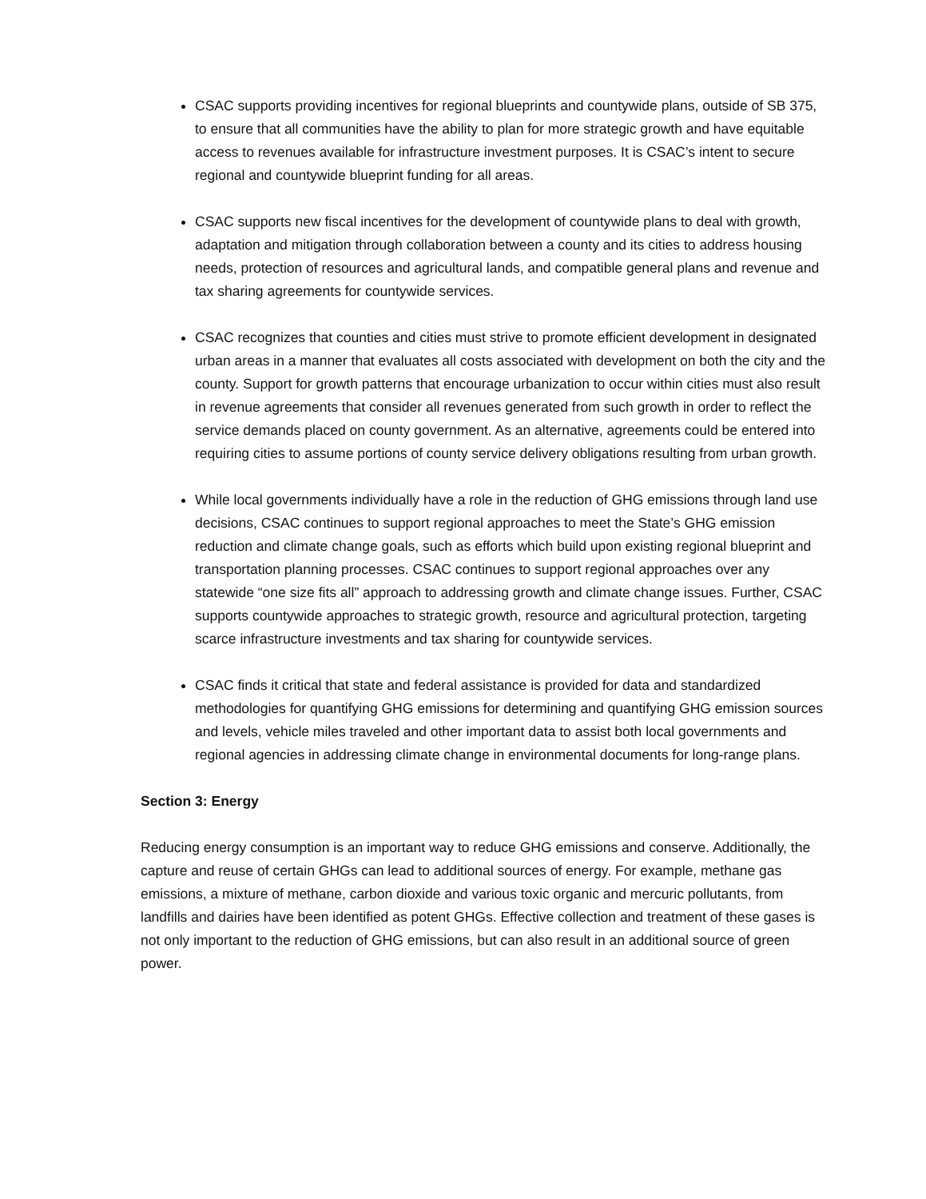CSAC supports providing incentives for regional blueprints and countywide plans, outside of SB 375, to ensure that all communities have the ability to plan for more strategic growth and have equitable access to revenues available for infrastructure investment purposes. It is CSAC’s intent to secure regional and countywide blueprint funding for all areas.
CSAC supports new fiscal incentives for the development of countywide plans to deal with growth, adaptation and mitigation through collaboration between a county and its cities to address housing needs, protection of resources and agricultural lands, and compatible general plans and revenue and tax sharing agreements for countywide services.
CSAC recognizes that counties and cities must strive to promote efficient development in designated urban areas in a manner that evaluates all costs associated with development on both the city and the county. Support for growth patterns that encourage urbanization to occur within cities must also result in revenue agreements that consider all revenues generated from such growth in order to reflect the service demands placed on county government. As an alternative, agreements could be entered into requiring cities to assume portions of county service delivery obligations resulting from urban growth.
While local governments individually have a role in the reduction of GHG emissions through land use decisions, CSAC continues to support regional approaches to meet the State’s GHG emission reduction and climate change goals, such as efforts which build upon existing regional blueprint and transportation planning processes. CSAC continues to support regional approaches over any statewide “one size fits all” approach to addressing growth and climate change issues. Further, CSAC supports countywide approaches to strategic growth, resource and agricultural protection, targeting scarce infrastructure investments and tax sharing for countywide services.
CSAC finds it critical that state and federal assistance is provided for data and standardized methodologies for quantifying GHG emissions for determining and quantifying GHG emission sources and levels, vehicle miles traveled and other important data to assist both local governments and regional agencies in addressing climate change in environmental documents for long-range plans.
Section 3: Energy
Reducing energy consumption is an important way to reduce GHG emissions and conserve. Additionally, the capture and reuse of certain GHGs can lead to additional sources of energy. For example, methane gas emissions, a mixture of methane, carbon dioxide and various toxic organic and mercuric pollutants, from landfills and dairies have been identified as potent GHGs. Effective collection and treatment of these gases is not only important to the reduction of GHG emissions, but can also result in an additional source of green power.